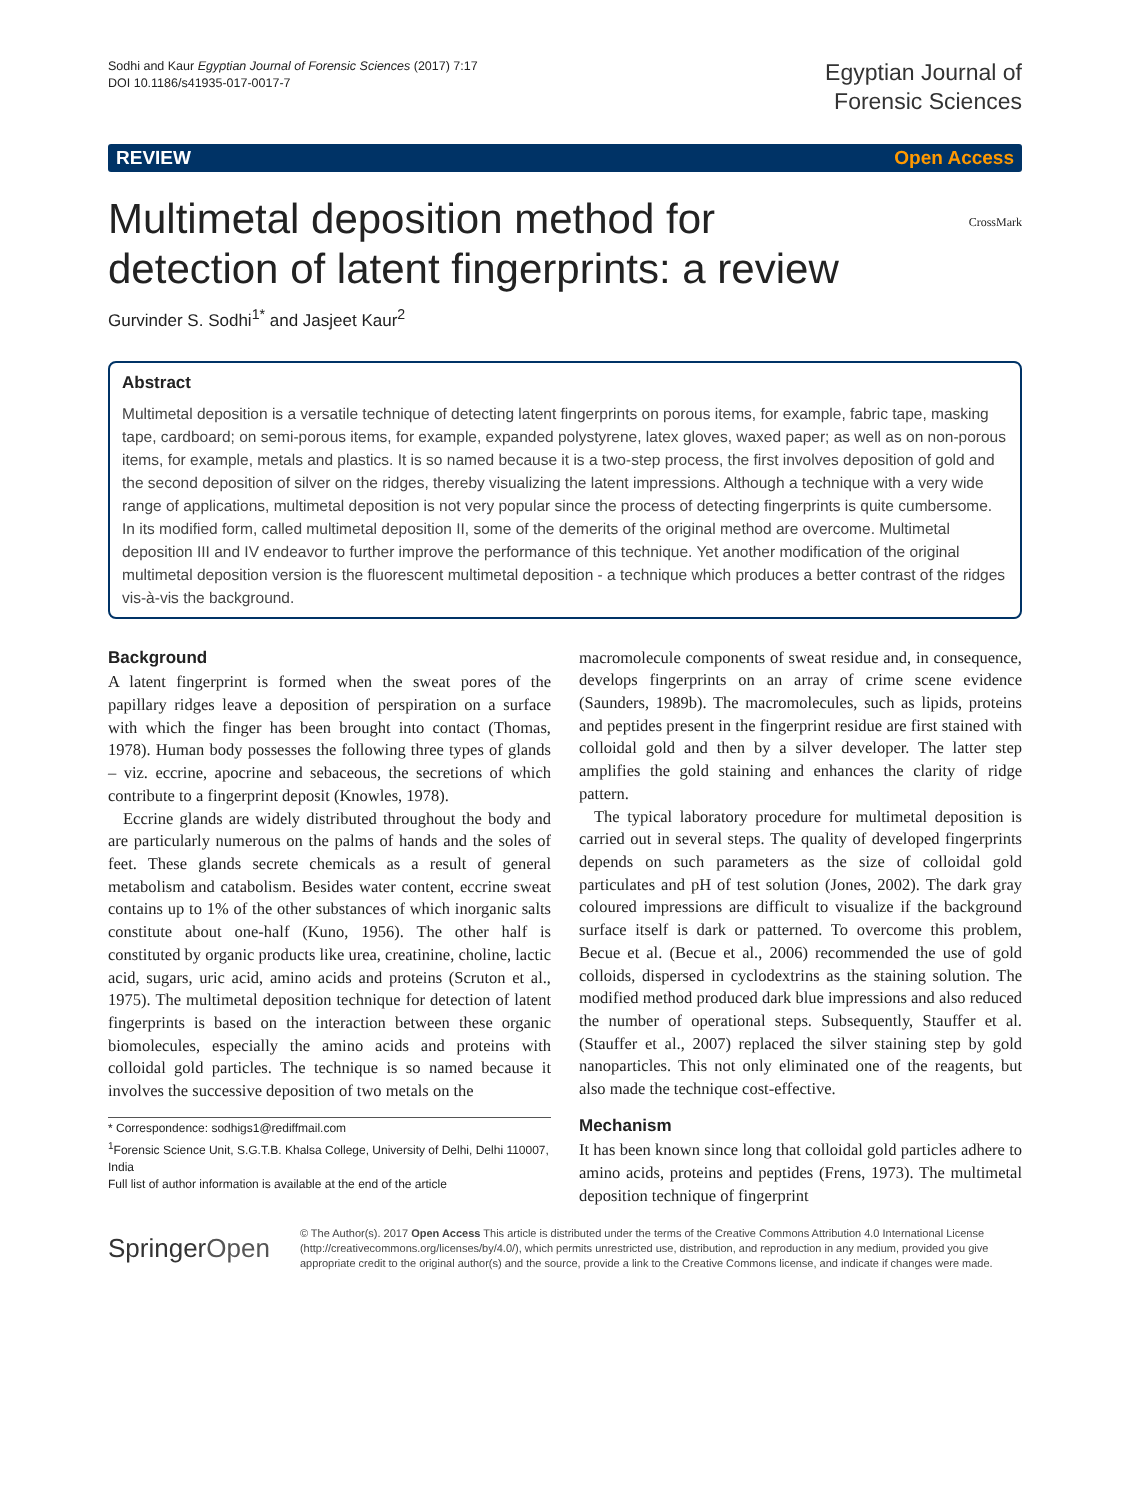Sodhi and Kaur Egyptian Journal of Forensic Sciences (2017) 7:17
DOI 10.1186/s41935-017-0017-7
Egyptian Journal of
Forensic Sciences
REVIEW Open Access
CrossMark
Multimetal deposition method for
detection of latent fingerprints: a review
Gurvinder S. Sodhi<sup>1*</sup> and Jasjeet Kaur<sup>2</sup>
Abstract
Multimetal deposition is a versatile technique of detecting latent fingerprints on porous items, for example, fabric tape, masking tape, cardboard; on semi-porous items, for example, expanded polystyrene, latex gloves, waxed paper; as well as on non-porous items, for example, metals and plastics. It is so named because it is a two-step process, the first involves deposition of gold and the second deposition of silver on the ridges, thereby visualizing the latent impressions. Although a technique with a very wide range of applications, multimetal deposition is not very popular since the process of detecting fingerprints is quite cumbersome. In its modified form, called multimetal deposition II, some of the demerits of the original method are overcome. Multimetal deposition III and IV endeavor to further improve the performance of this technique. Yet another modification of the original multimetal deposition version is the fluorescent multimetal deposition - a technique which produces a better contrast of the ridges vis-à-vis the background.
Background
A latent fingerprint is formed when the sweat pores of the papillary ridges leave a deposition of perspiration on a surface with which the finger has been brought into contact (Thomas, 1978). Human body possesses the following three types of glands – viz. eccrine, apocrine and sebaceous, the secretions of which contribute to a fingerprint deposit (Knowles, 1978).
Eccrine glands are widely distributed throughout the body and are particularly numerous on the palms of hands and the soles of feet. These glands secrete chemicals as a result of general metabolism and catabolism. Besides water content, eccrine sweat contains up to 1% of the other substances of which inorganic salts constitute about one-half (Kuno, 1956). The other half is constituted by organic products like urea, creatinine, choline, lactic acid, sugars, uric acid, amino acids and proteins (Scruton et al., 1975). The multimetal deposition technique for detection of latent fingerprints is based on the interaction between these organic biomolecules, especially the amino acids and proteins with colloidal gold particles. The technique is so named because it involves the successive deposition of two metals on the
* Correspondence: sodhigs1@rediffmail.com
<sup>1</sup> Forensic Science Unit, S.G.T.B. Khalsa College, University of Delhi, Delhi 110007, India
Full list of author information is available at the end of the article
macromolecule components of sweat residue and, in consequence, develops fingerprints on an array of crime scene evidence (Saunders, 1989b). The macromolecules, such as lipids, proteins and peptides present in the fingerprint residue are first stained with colloidal gold and then by a silver developer. The latter step amplifies the gold staining and enhances the clarity of ridge pattern.
The typical laboratory procedure for multimetal deposition is carried out in several steps. The quality of developed fingerprints depends on such parameters as the size of colloidal gold particulates and pH of test solution (Jones, 2002). The dark gray coloured impressions are difficult to visualize if the background surface itself is dark or patterned. To overcome this problem, Becue et al. (Becue et al., 2006) recommended the use of gold colloids, dispersed in cyclodextrins as the staining solution. The modified method produced dark blue impressions and also reduced the number of operational steps. Subsequently, Stauffer et al. (Stauffer et al., 2007) replaced the silver staining step by gold nanoparticles. This not only eliminated one of the reagents, but also made the technique cost-effective.
Mechanism
It has been known since long that colloidal gold particles adhere to amino acids, proteins and peptides (Frens, 1973). The multimetal deposition technique of fingerprint
SpringerOpen
© The Author(s). 2017 Open Access This article is distributed under the terms of the Creative Commons Attribution 4.0 International License (http://creativecommons.org/licenses/by/4.0/), which permits unrestricted use, distribution, and reproduction in any medium, provided you give appropriate credit to the original author(s) and the source, provide a link to the Creative Commons license, and indicate if changes were made.